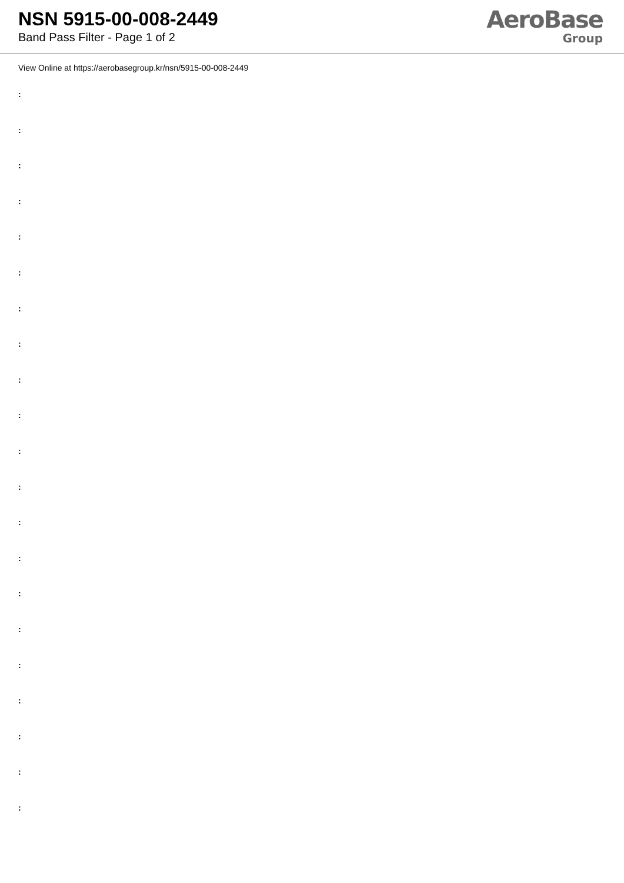NSN 5915-00-008-2449
Band Pass Filter - Page 1 of 2
AeroBase
Group
View Online at https://aerobasegroup.kr/nsn/5915-00-008-2449
:
:
:
:
:
:
:
:
:
:
:
:
:
:
:
:
:
:
:
:
: